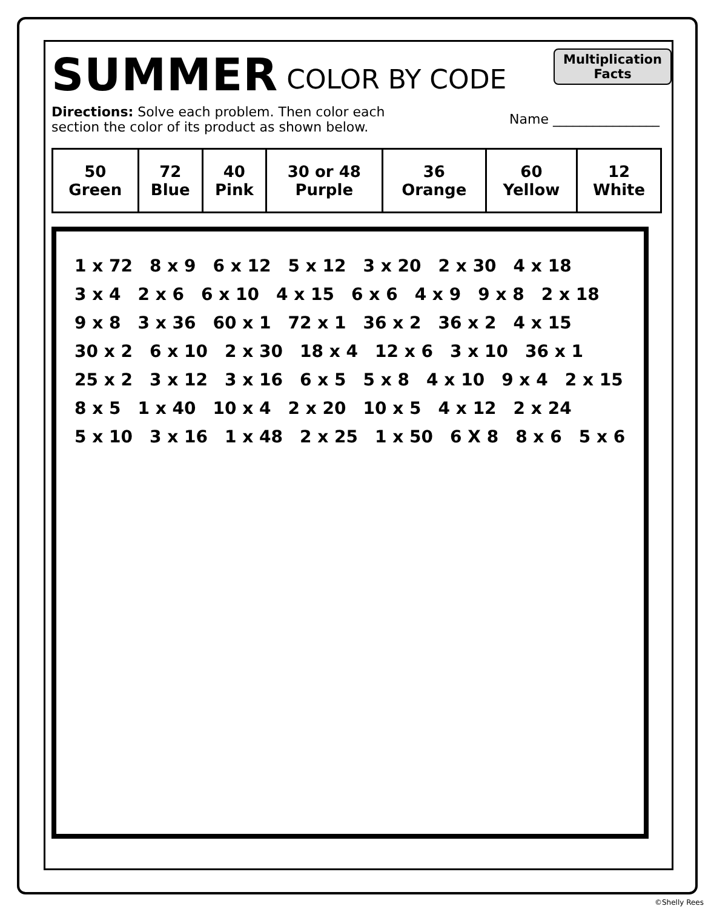Multiplication
Facts
SUMMER
COLOR BY CODE
Directions: Solve each problem. Then color each
section the color of its product as shown below.
Name ________________
| 50 Green | 72 Blue | 40 Pink | 30 or 48 Purple | 36 Orange | 60 Yellow | 12 White |
1 x 72 8 x 9 6 x 12 5 x 12 3 x 20 2 x 30 4 x 18 3 x 4 2 x 6 6 x 10 4 x 15 6 x 6 4 x 9 9 x 8 2 x 18 9 x 8 3 x 36 60 x 1 72 x 1 36 x 2 36 x 2 4 x 15 30 x 2 6 x 10 2 x 30 18 x 4 12 x 6 3 x 10 36 x 1 25 x 2 3 x 12 3 x 16 6 x 5 5 x 8 4 x 10 9 x 4 2 x 15 8 x 5 1 x 40 10 x 4 2 x 20 10 x 5 4 x 12 2 x 24 5 x 10 3 x 16 1 x 48 2 x 25 1 x 50 6 X 8 8 x 6 5 x 6
©Shelly Rees